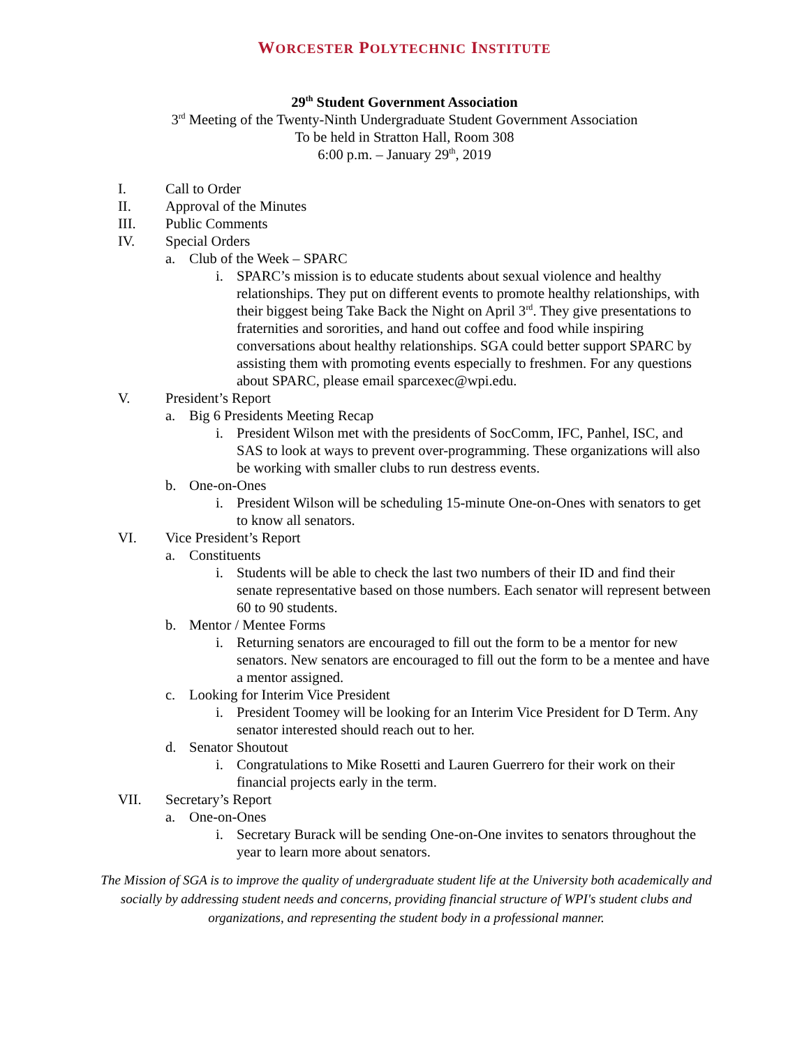WORCESTER POLYTECHNIC INSTITUTE
29<sup>th</sup> Student Government Association
3<sup>rd</sup> Meeting of the Twenty-Ninth Undergraduate Student Government Association
To be held in Stratton Hall, Room 308
6:00 p.m. – January 29<sup>th</sup>, 2019
I. Call to Order
II. Approval of the Minutes
III. Public Comments
IV. Special Orders
a. Club of the Week – SPARC
i. SPARC’s mission is to educate students about sexual violence and healthy relationships. They put on different events to promote healthy relationships, with their biggest being Take Back the Night on April 3<sup>rd</sup>. They give presentations to fraternities and sororities, and hand out coffee and food while inspiring conversations about healthy relationships. SGA could better support SPARC by assisting them with promoting events especially to freshmen. For any questions about SPARC, please email sparcexec@wpi.edu.
V. President’s Report
a. Big 6 Presidents Meeting Recap
i. President Wilson met with the presidents of SocComm, IFC, Panhel, ISC, and SAS to look at ways to prevent over-programming. These organizations will also be working with smaller clubs to run destress events.
b. One-on-Ones
i. President Wilson will be scheduling 15-minute One-on-Ones with senators to get to know all senators.
VI. Vice President’s Report
a. Constituents
i. Students will be able to check the last two numbers of their ID and find their senate representative based on those numbers. Each senator will represent between 60 to 90 students.
b. Mentor / Mentee Forms
i. Returning senators are encouraged to fill out the form to be a mentor for new senators. New senators are encouraged to fill out the form to be a mentee and have a mentor assigned.
c. Looking for Interim Vice President
i. President Toomey will be looking for an Interim Vice President for D Term. Any senator interested should reach out to her.
d. Senator Shoutout
i. Congratulations to Mike Rosetti and Lauren Guerrero for their work on their financial projects early in the term.
VII. Secretary’s Report
a. One-on-Ones
i. Secretary Burack will be sending One-on-One invites to senators throughout the year to learn more about senators.
The Mission of SGA is to improve the quality of undergraduate student life at the University both academically and socially by addressing student needs and concerns, providing financial structure of WPI's student clubs and organizations, and representing the student body in a professional manner.